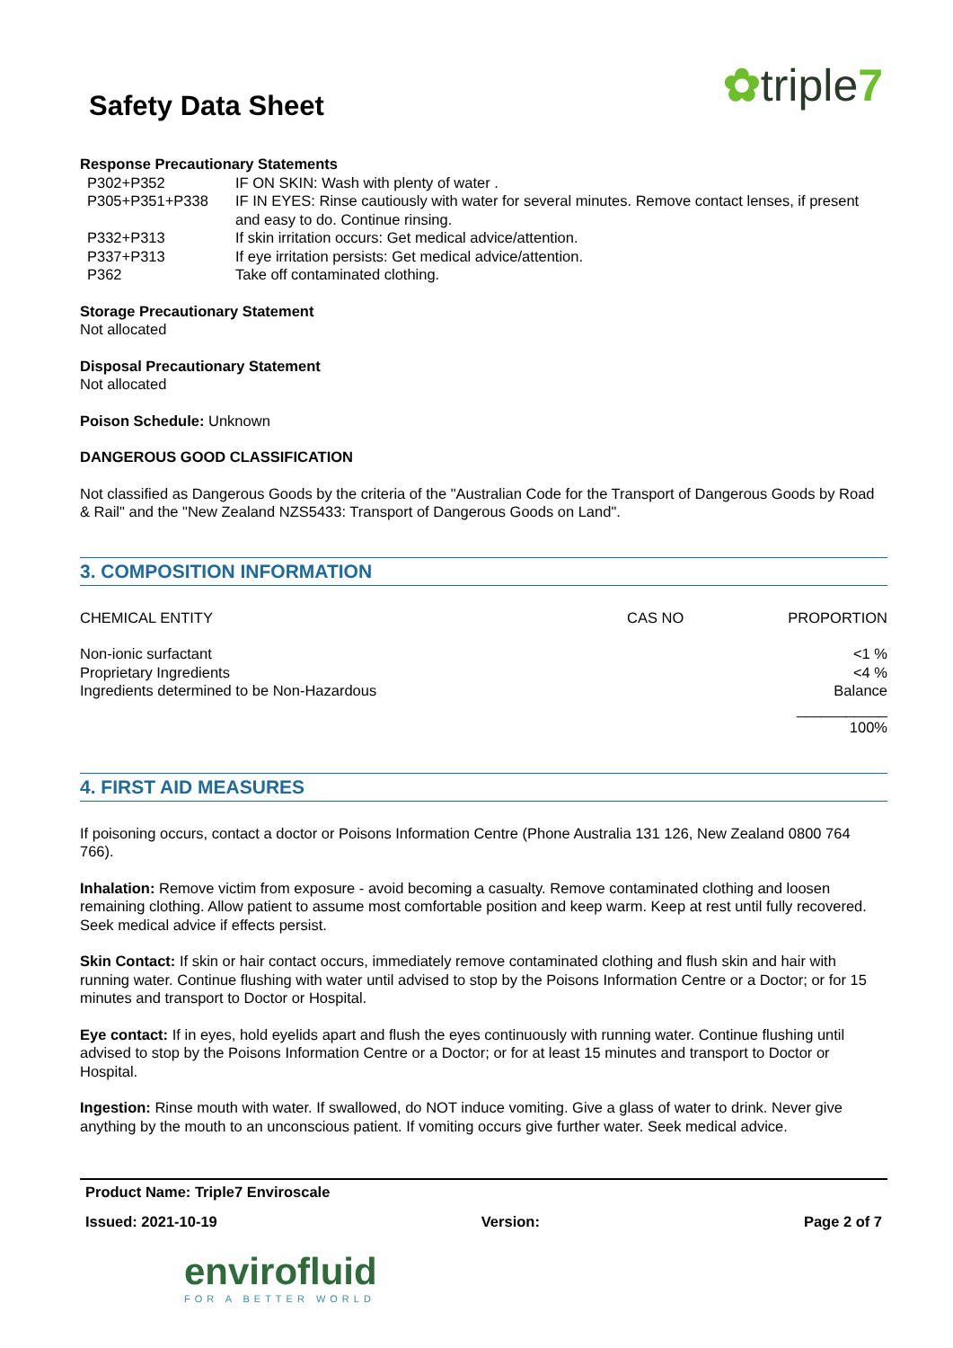✿triple7
Safety Data Sheet
Response Precautionary Statements
| P302+P352 | IF ON SKIN: Wash with plenty of water . |
| P305+P351+P338 | IF IN EYES: Rinse cautiously with water for several minutes. Remove contact lenses, if present and easy to do. Continue rinsing. |
| P332+P313 | If skin irritation occurs: Get medical advice/attention. |
| P337+P313 | If eye irritation persists: Get medical advice/attention. |
| P362 | Take off contaminated clothing. |
Storage Precautionary Statement
Not allocated
Disposal Precautionary Statement
Not allocated
Poison Schedule: Unknown
DANGEROUS GOOD CLASSIFICATION
Not classified as Dangerous Goods by the criteria of the "Australian Code for the Transport of Dangerous Goods by Road & Rail" and the "New Zealand NZS5433: Transport of Dangerous Goods on Land".
3. COMPOSITION INFORMATION
| CHEMICAL ENTITY | CAS NO | PROPORTION |
| Non-ionic surfactant | | <1 % |
| Proprietary Ingredients | | <4 % |
| Ingredients determined to be Non-Hazardous | | Balance |
| | | ___________ |
| | | 100% |
4. FIRST AID MEASURES
If poisoning occurs, contact a doctor or Poisons Information Centre (Phone Australia 131 126, New Zealand 0800 764 766).
Inhalation: Remove victim from exposure - avoid becoming a casualty. Remove contaminated clothing and loosen remaining clothing. Allow patient to assume most comfortable position and keep warm. Keep at rest until fully recovered. Seek medical advice if effects persist.
Skin Contact: If skin or hair contact occurs, immediately remove contaminated clothing and flush skin and hair with running water. Continue flushing with water until advised to stop by the Poisons Information Centre or a Doctor; or for 15 minutes and transport to Doctor or Hospital.
Eye contact: If in eyes, hold eyelids apart and flush the eyes continuously with running water. Continue flushing until advised to stop by the Poisons Information Centre or a Doctor; or for at least 15 minutes and transport to Doctor or Hospital.
Ingestion: Rinse mouth with water. If swallowed, do NOT induce vomiting. Give a glass of water to drink. Never give anything by the mouth to an unconscious patient. If vomiting occurs give further water. Seek medical advice.
Product Name: Triple7 Enviroscale
Issued: 2021-10-19 Version: Page 2 of 7
envirofluid
FOR A BETTER WORLD